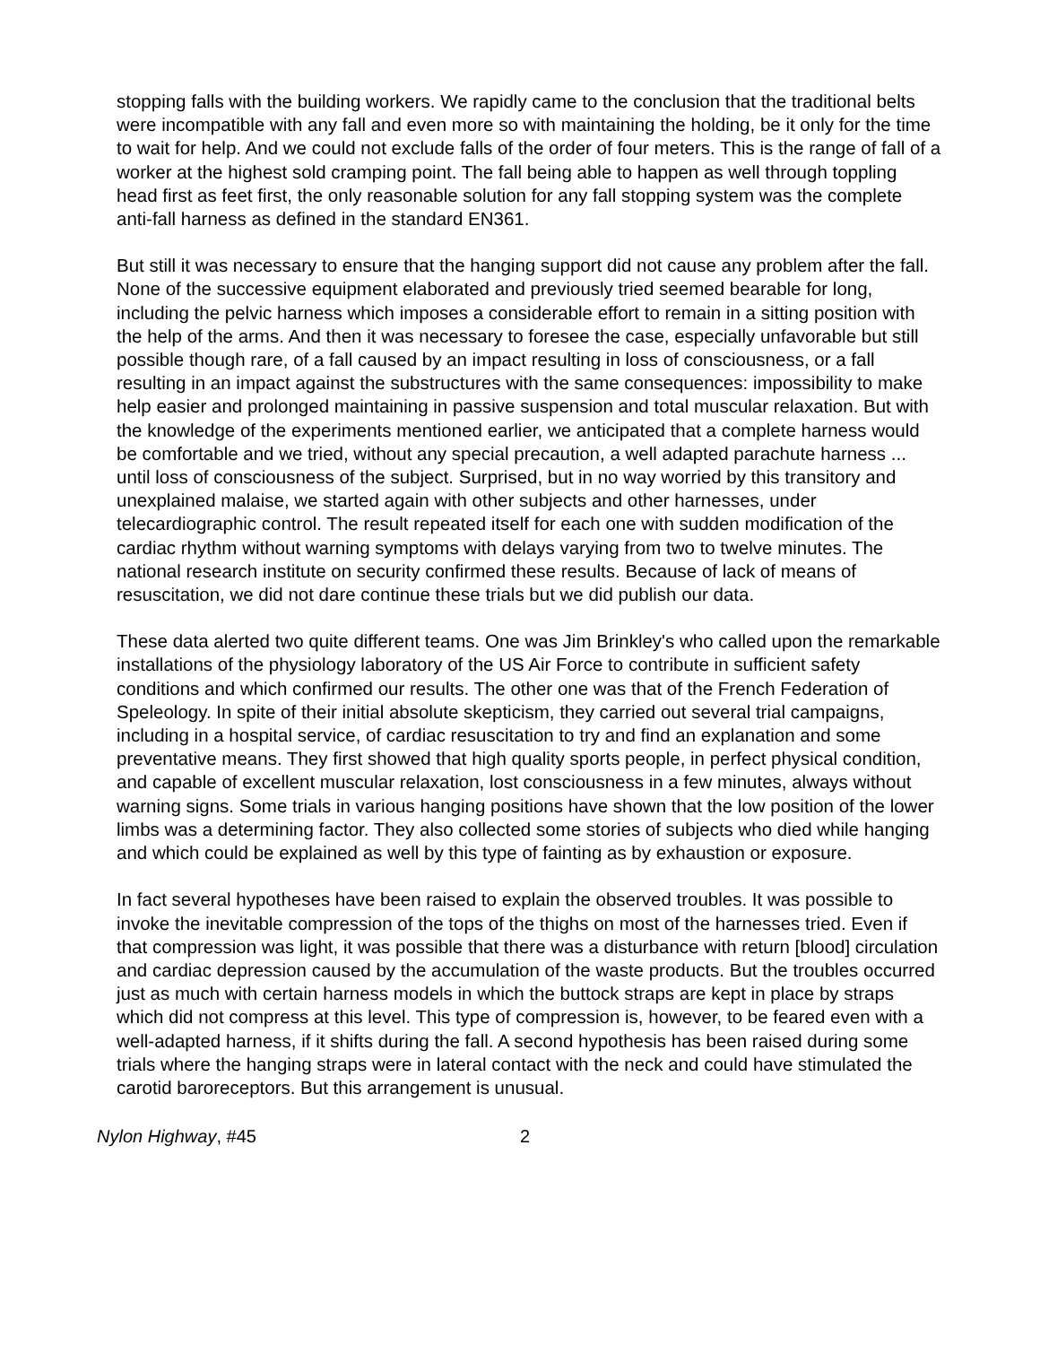stopping falls with the building workers. We rapidly came to the conclusion that the traditional belts were incompatible with any fall and even more so with maintaining the holding, be it only for the time to wait for help. And we could not exclude falls of the order of four meters. This is the range of fall of a worker at the highest sold cramping point. The fall being able to happen as well through toppling head first as feet first, the only reasonable solution for any fall stopping system was the complete anti-fall harness as defined in the standard EN361.
But still it was necessary to ensure that the hanging support did not cause any problem after the fall. None of the successive equipment elaborated and previously tried seemed bearable for long, including the pelvic harness which imposes a considerable effort to remain in a sitting position with the help of the arms. And then it was necessary to foresee the case, especially unfavorable but still possible though rare, of a fall caused by an impact resulting in loss of consciousness, or a fall resulting in an impact against the substructures with the same consequences: impossibility to make help easier and prolonged maintaining in passive suspension and total muscular relaxation. But with the knowledge of the experiments mentioned earlier, we anticipated that a complete harness would be comfortable and we tried, without any special precaution, a well adapted parachute harness ... until loss of consciousness of the subject. Surprised, but in no way worried by this transitory and unexplained malaise, we started again with other subjects and other harnesses, under telecardiographic control. The result repeated itself for each one with sudden modification of the cardiac rhythm without warning symptoms with delays varying from two to twelve minutes. The national research institute on security confirmed these results. Because of lack of means of resuscitation, we did not dare continue these trials but we did publish our data.
These data alerted two quite different teams. One was Jim Brinkley's who called upon the remarkable installations of the physiology laboratory of the US Air Force to contribute in sufficient safety conditions and which confirmed our results. The other one was that of the French Federation of Speleology. In spite of their initial absolute skepticism, they carried out several trial campaigns, including in a hospital service, of cardiac resuscitation to try and find an explanation and some preventative means. They first showed that high quality sports people, in perfect physical condition, and capable of excellent muscular relaxation, lost consciousness in a few minutes, always without warning signs. Some trials in various hanging positions have shown that the low position of the lower limbs was a determining factor. They also collected some stories of subjects who died while hanging and which could be explained as well by this type of fainting as by exhaustion or exposure.
In fact several hypotheses have been raised to explain the observed troubles. It was possible to invoke the inevitable compression of the tops of the thighs on most of the harnesses tried. Even if that compression was light, it was possible that there was a disturbance with return [blood] circulation and cardiac depression caused by the accumulation of the waste products. But the troubles occurred just as much with certain harness models in which the buttock straps are kept in place by straps which did not compress at this level. This type of compression is, however, to be feared even with a well-adapted harness, if it shifts during the fall. A second hypothesis has been raised during some trials where the hanging straps were in lateral contact with the neck and could have stimulated the carotid baroreceptors. But this arrangement is unusual.
Nylon Highway, #45 2